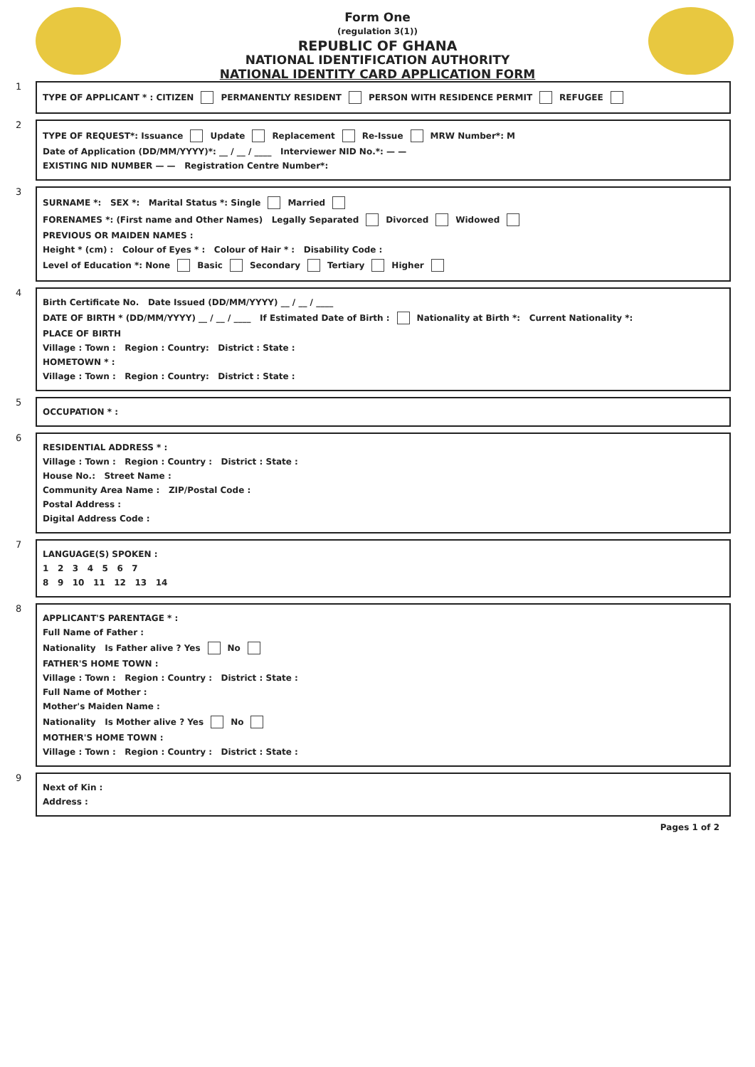Form One
(regulation 3(1))
REPUBLIC OF GHANA
NATIONAL IDENTIFICATION AUTHORITY
NATIONAL IDENTITY CARD APPLICATION FORM
1
TYPE OF APPLICANT * : CITIZEN PERMANENTLY RESIDENT PERSON WITH RESIDENCE PERMIT REFUGEE
2
TYPE OF REQUEST*: Issuance Update Replacement Re-Issue MRW Number*: M
Date of Application (DD/MM/YYYY)*: __ / __ / ____ Interviewer NID No.*: — —
EXISTING NID NUMBER — — Registration Centre Number*:
3
SURNAME *: SEX *: Marital Status *: Single Married
FORENAMES *: (First name and Other Names) Legally Separated Divorced Widowed
PREVIOUS OR MAIDEN NAMES :
Height * (cm) : Colour of Eyes * : Colour of Hair * : Disability Code :
Level of Education *: None Basic Secondary Tertiary Higher
4
Birth Certificate No. Date Issued (DD/MM/YYYY) __ / __ / ____
DATE OF BIRTH * (DD/MM/YYYY) __ / __ / ____ If Estimated Date of Birth : Nationality at Birth *: Current Nationality *:
PLACE OF BIRTH
Village : Town : Region : Country: District : State :
HOMETOWN * :
Village : Town : Region : Country: District : State :
5
OCCUPATION * :
6
RESIDENTIAL ADDRESS * :
Village : Town : Region : Country : District : State :
House No.: Street Name :
Community Area Name : ZIP/Postal Code :
Postal Address :
Digital Address Code :
7
LANGUAGE(S) SPOKEN :
1 2 3 4 5 6 7
8 9 10 11 12 13 14
8
APPLICANT'S PARENTAGE * :
Full Name of Father :
Nationality Is Father alive ? Yes No
FATHER'S HOME TOWN :
Village : Town : Region : Country : District : State :
Full Name of Mother :
Mother's Maiden Name :
Nationality Is Mother alive ? Yes No
MOTHER'S HOME TOWN :
Village : Town : Region : Country : District : State :
9
Next of Kin :
Address :
Pages 1 of 2